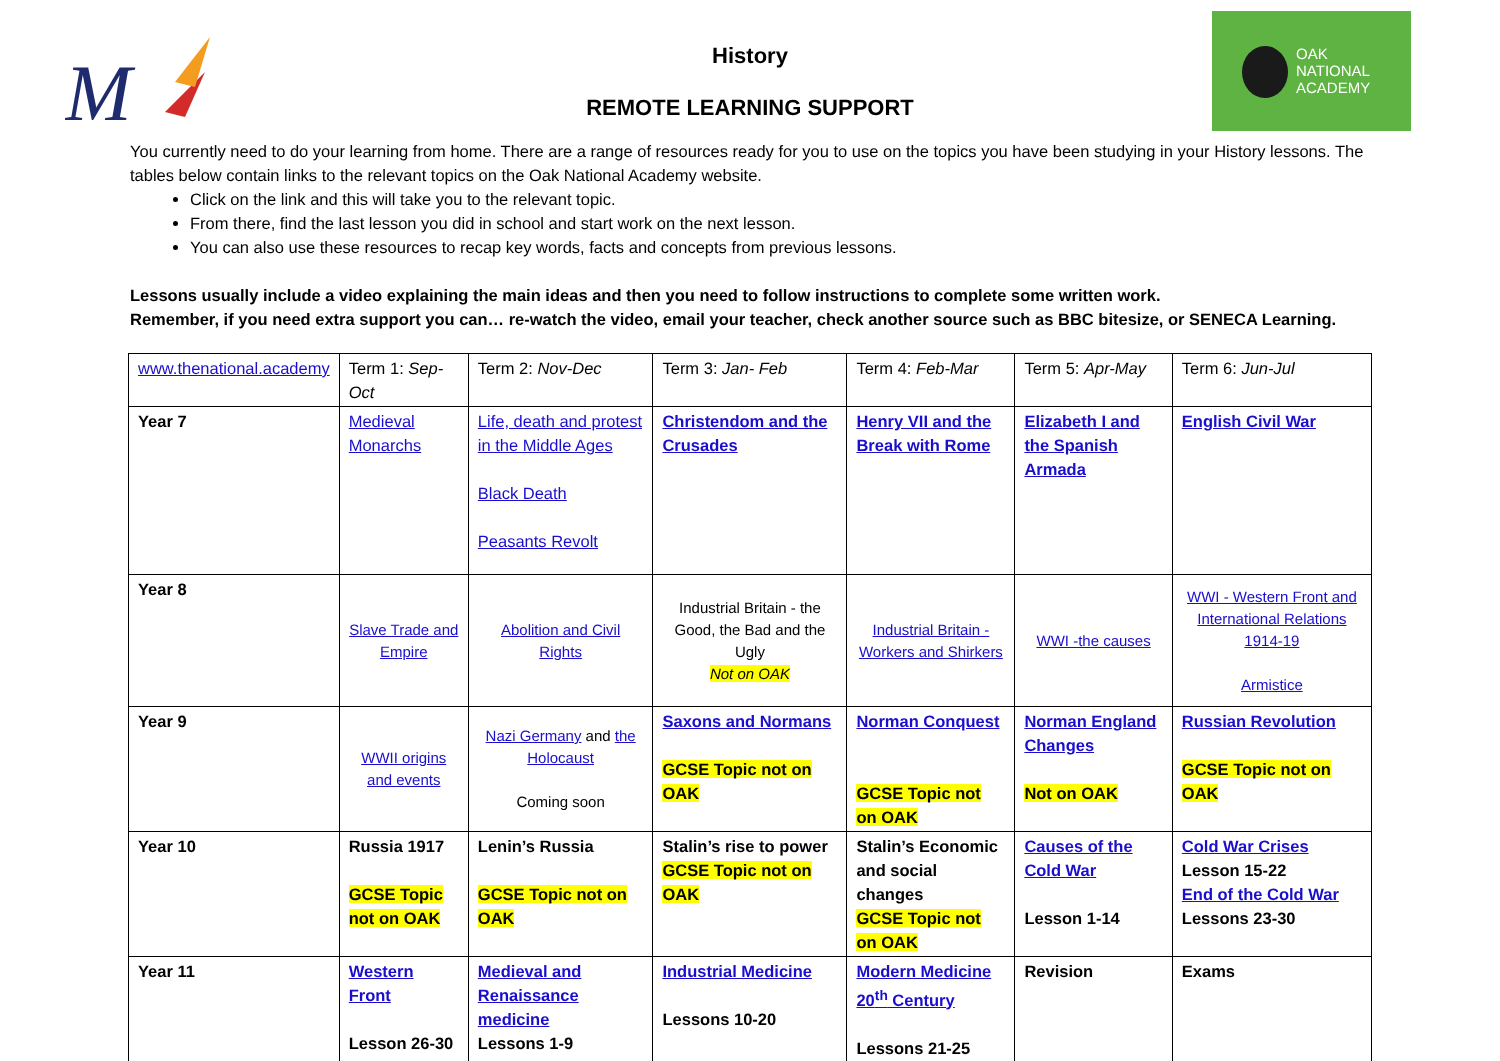M
OAK
NATIONAL
ACADEMY
History
REMOTE LEARNING SUPPORT
You currently need to do your learning from home. There are a range of resources ready for you to use on the topics you have been studying in your History lessons. The tables below contain links to the relevant topics on the Oak National Academy website.
Click on the link and this will take you to the relevant topic.
From there, find the last lesson you did in school and start work on the next lesson.
You can also use these resources to recap key words, facts and concepts from previous lessons.
Lessons usually include a video explaining the main ideas and then you need to follow instructions to complete some written work.
Remember, if you need extra support you can… re-watch the video, email your teacher, check another source such as BBC bitesize, or SENECA Learning.
| www.thenational.academy | Term 1: Sep-Oct | Term 2: Nov-Dec | Term 3: Jan- Feb | Term 4: Feb-Mar | Term 5: Apr-May | Term 6: Jun-Jul |
| Year 7 | Medieval Monarchs | Life, death and protest in the Middle Ages Black Death Peasants Revolt | Christendom and the Crusades | Henry VII and the Break with Rome | Elizabeth I and the Spanish Armada | English Civil War |
| Year 8 | Slave Trade and Empire | Abolition and Civil Rights | Industrial Britain - the Good, the Bad and the Ugly Not on OAK | Industrial Britain - Workers and Shirkers | WWI -the causes | WWI - Western Front and International Relations 1914-19 Armistice |
| Year 9 | WWII origins and events | Nazi Germany and the Holocaust Coming soon | Saxons and Normans GCSE Topic not on OAK | Norman Conquest GCSE Topic not on OAK | Norman England Changes Not on OAK | Russian Revolution GCSE Topic not on OAK |
| Year 10 | Russia 1917 GCSE Topic not on OAK | Lenin’s Russia GCSE Topic not on OAK | Stalin’s rise to power GCSE Topic not on OAK | Stalin’s Economic and social changes GCSE Topic not on OAK | Causes of the Cold War Lesson 1-14 | Cold War Crises Lesson 15-22 End of the Cold War Lessons 23-30 |
| Year 11 | Western Front Lesson 26-30 | Medieval and Renaissance medicine Lessons 1-9 | Industrial Medicine Lessons 10-20 | Modern Medicine 20<sup>th</sup> Century Lessons 21-25 | Revision | Exams |